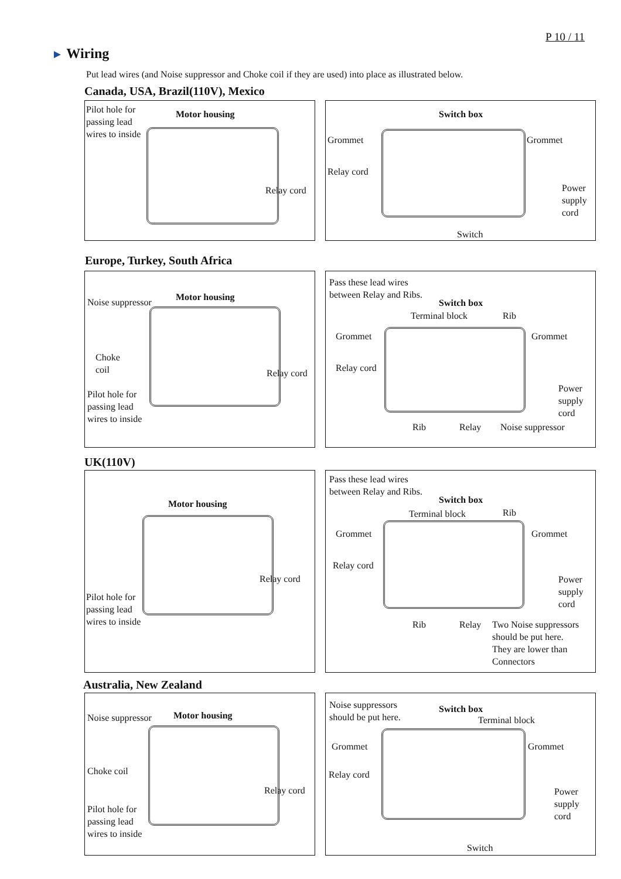P 10 / 11
► Wiring
Put lead wires (and Noise suppressor and Choke coil if they are used) into place as illustrated below.
Canada, USA, Brazil(110V), Mexico
Pilot hole for
passing lead
wires to inside
Motor housing
Relay cord
Switch box
Grommet Grommet
Relay cord
Power
supply
cord
Switch
Europe, Turkey, South Africa
Noise suppressor Motor housing
Choke
coil
Relay cord
Pilot hole for
passing lead
wires to inside
Pass these lead wires
between Relay and Ribs.
Switch box
Terminal block Rib
Grommet Grommet
Relay cord
Power
supply
cord
Rib Relay Noise suppressor
UK(110V)
Motor housing
Relay cord
Pilot hole for
passing lead
wires to inside
Pass these lead wires
between Relay and Ribs.
Switch box
Terminal block Rib
Grommet Grommet
Relay cord
Power
supply
cord
Rib Relay
Two Noise suppressors
should be put here.
They are lower than
Connectors
Australia, New Zealand
Noise suppressor Motor housing
Choke coil
Relay cord
Pilot hole for
passing lead
wires to inside
Noise suppressors
should be put here.
Switch box
Terminal block
Grommet Grommet
Relay cord
Power
supply
cord
Switch